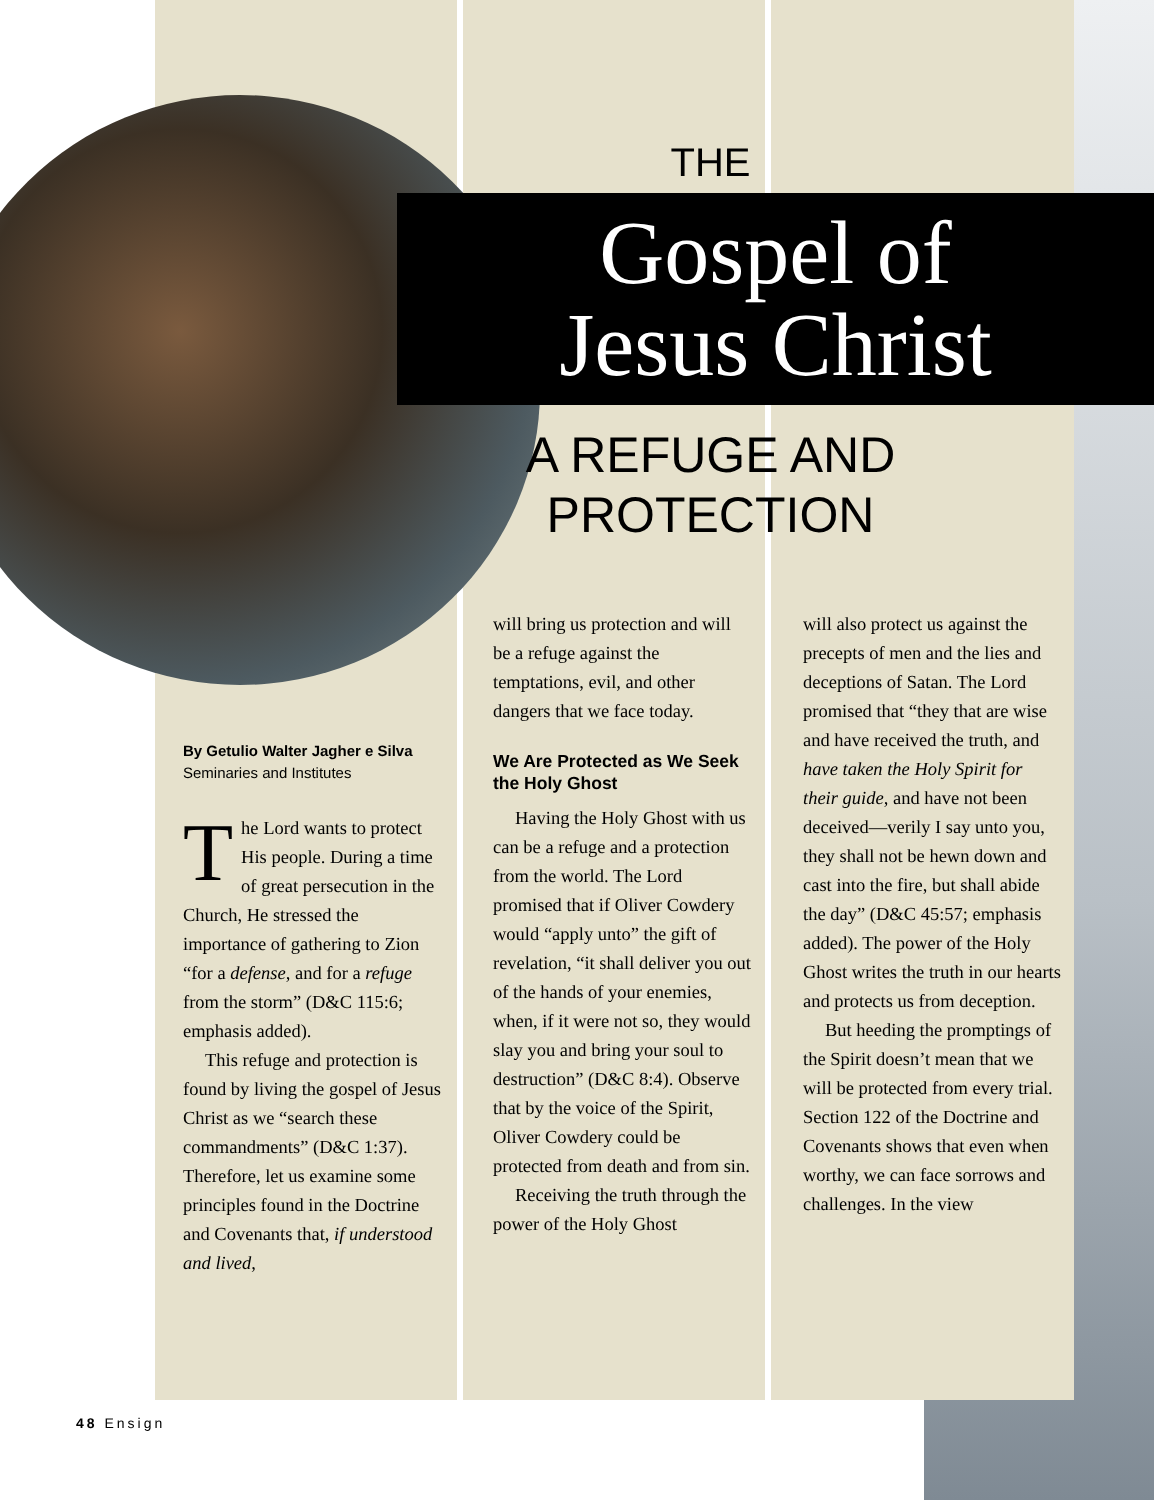THE
Gospel of
Jesus Christ
A REFUGE AND
PROTECTION
By Getulio Walter Jagher e Silva
Seminaries and Institutes
The Lord wants to protect His people. During a time of great persecution in the Church, He stressed the importance of gathering to Zion “for a defense, and for a refuge from the storm” (D&C 115:6; emphasis added).
This refuge and protection is found by living the gospel of Jesus Christ as we “search these commandments” (D&C 1:37). Therefore, let us examine some principles found in the Doctrine and Covenants that, if understood and lived,
will bring us protection and will be a refuge against the temptations, evil, and other dangers that we face today.
We Are Protected as We Seek the Holy Ghost
Having the Holy Ghost with us can be a refuge and a protection from the world. The Lord promised that if Oliver Cowdery would “apply unto” the gift of revelation, “it shall deliver you out of the hands of your enemies, when, if it were not so, they would slay you and bring your soul to destruction” (D&C 8:4). Observe that by the voice of the Spirit, Oliver Cowdery could be protected from death and from sin.
Receiving the truth through the power of the Holy Ghost
will also protect us against the precepts of men and the lies and deceptions of Satan. The Lord promised that “they that are wise and have received the truth, and have taken the Holy Spirit for their guide, and have not been deceived—verily I say unto you, they shall not be hewn down and cast into the fire, but shall abide the day” (D&C 45:57; emphasis added). The power of the Holy Ghost writes the truth in our hearts and protects us from deception.
But heeding the promptings of the Spirit doesn’t mean that we will be protected from every trial. Section 122 of the Doctrine and Covenants shows that even when worthy, we can face sorrows and challenges. In the view
48 Ensign